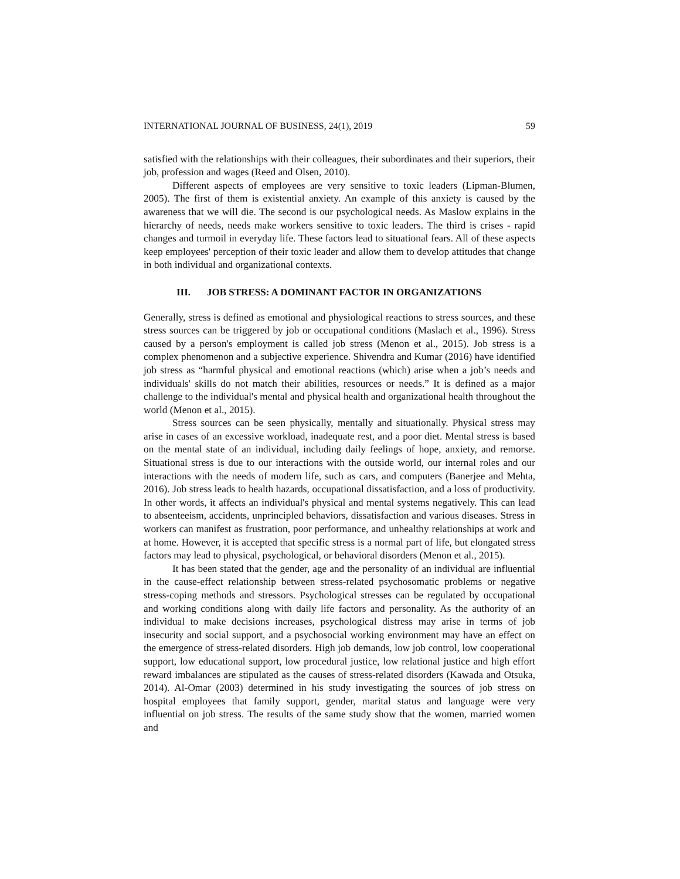INTERNATIONAL JOURNAL OF BUSINESS, 24(1), 2019 59
satisfied with the relationships with their colleagues, their subordinates and their superiors, their job, profession and wages (Reed and Olsen, 2010).
Different aspects of employees are very sensitive to toxic leaders (Lipman-Blumen, 2005). The first of them is existential anxiety. An example of this anxiety is caused by the awareness that we will die. The second is our psychological needs. As Maslow explains in the hierarchy of needs, needs make workers sensitive to toxic leaders. The third is crises - rapid changes and turmoil in everyday life. These factors lead to situational fears. All of these aspects keep employees' perception of their toxic leader and allow them to develop attitudes that change in both individual and organizational contexts.
III. JOB STRESS: A DOMINANT FACTOR IN ORGANIZATIONS
Generally, stress is defined as emotional and physiological reactions to stress sources, and these stress sources can be triggered by job or occupational conditions (Maslach et al., 1996). Stress caused by a person's employment is called job stress (Menon et al., 2015). Job stress is a complex phenomenon and a subjective experience. Shivendra and Kumar (2016) have identified job stress as “harmful physical and emotional reactions (which) arise when a job’s needs and individuals' skills do not match their abilities, resources or needs.” It is defined as a major challenge to the individual's mental and physical health and organizational health throughout the world (Menon et al., 2015).
Stress sources can be seen physically, mentally and situationally. Physical stress may arise in cases of an excessive workload, inadequate rest, and a poor diet. Mental stress is based on the mental state of an individual, including daily feelings of hope, anxiety, and remorse. Situational stress is due to our interactions with the outside world, our internal roles and our interactions with the needs of modern life, such as cars, and computers (Banerjee and Mehta, 2016). Job stress leads to health hazards, occupational dissatisfaction, and a loss of productivity. In other words, it affects an individual's physical and mental systems negatively. This can lead to absenteeism, accidents, unprincipled behaviors, dissatisfaction and various diseases. Stress in workers can manifest as frustration, poor performance, and unhealthy relationships at work and at home. However, it is accepted that specific stress is a normal part of life, but elongated stress factors may lead to physical, psychological, or behavioral disorders (Menon et al., 2015).
It has been stated that the gender, age and the personality of an individual are influential in the cause-effect relationship between stress-related psychosomatic problems or negative stress-coping methods and stressors. Psychological stresses can be regulated by occupational and working conditions along with daily life factors and personality. As the authority of an individual to make decisions increases, psychological distress may arise in terms of job insecurity and social support, and a psychosocial working environment may have an effect on the emergence of stress-related disorders. High job demands, low job control, low cooperational support, low educational support, low procedural justice, low relational justice and high effort reward imbalances are stipulated as the causes of stress-related disorders (Kawada and Otsuka, 2014). Al-Omar (2003) determined in his study investigating the sources of job stress on hospital employees that family support, gender, marital status and language were very influential on job stress. The results of the same study show that the women, married women and